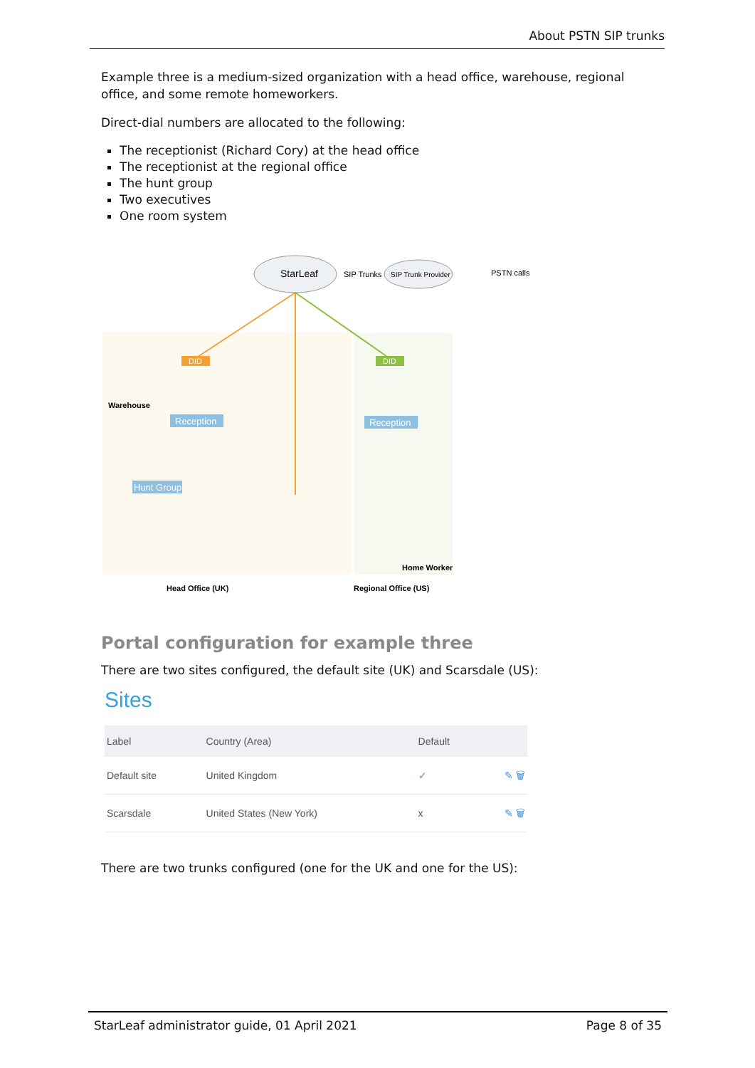About PSTN SIP trunks
Example three is a medium-sized organization with a head office, warehouse, regional office, and some remote homeworkers.
Direct-dial numbers are allocated to the following:
The receptionist (Richard Cory) at the head office
The receptionist at the regional office
The hunt group
Two executives
One room system
StarLeaf
SIP Trunks
SIP Trunk Provider
PSTN calls
DID
DID
Reception
Reception
Hunt Group
Warehouse
Home Worker
Head Office (UK)
Regional Office (US)
Portal configuration for example three
There are two sites configured, the default site (UK) and Scarsdale (US):
Sites
| Label | Country (Area) | Default | |
| --- | --- | --- | --- |
| Default site | United Kingdom | ✓ | ✎ 🗑 |
| Scarsdale | United States (New York) | x | ✎ 🗑 |
There are two trunks configured (one for the UK and one for the US):
StarLeaf administrator guide, 01 April 2021 Page 8 of 35